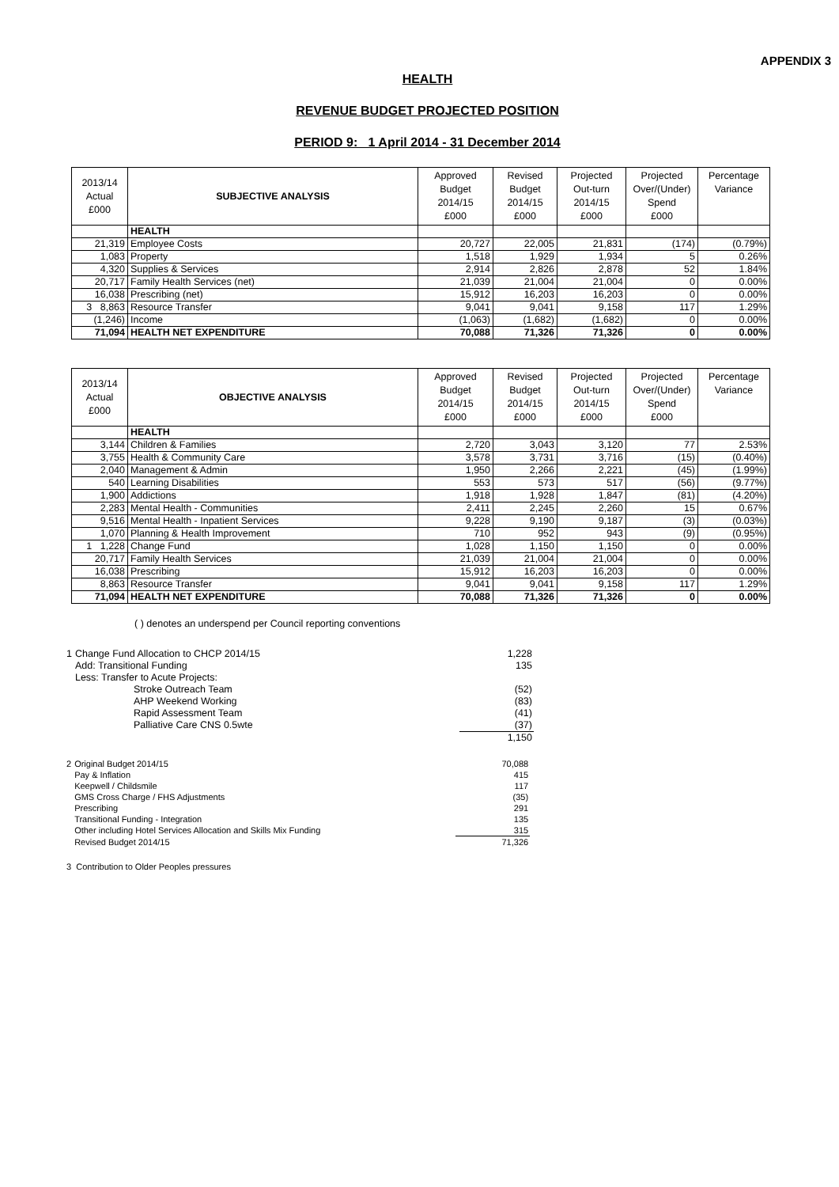APPENDIX 3
HEALTH
REVENUE BUDGET PROJECTED POSITION
PERIOD 9: 1 April 2014 - 31 December 2014
| 2013/14 Actual £000 | SUBJECTIVE ANALYSIS | Approved Budget 2014/15 £000 | Revised Budget 2014/15 £000 | Projected Out-turn 2014/15 £000 | Projected Over/(Under) Spend £000 | Percentage Variance |
| --- | --- | --- | --- | --- | --- | --- |
| | HEALTH | | | | | |
| 21,319 | Employee Costs | 20,727 | 22,005 | 21,831 | (174) | (0.79%) |
| 1,083 | Property | 1,518 | 1,929 | 1,934 | 5 | 0.26% |
| 4,320 | Supplies & Services | 2,914 | 2,826 | 2,878 | 52 | 1.84% |
| 20,717 | Family Health Services (net) | 21,039 | 21,004 | 21,004 | 0 | 0.00% |
| 16,038 | Prescribing (net) | 15,912 | 16,203 | 16,203 | 0 | 0.00% |
| 3 8,863 | Resource Transfer | 9,041 | 9,041 | 9,158 | 117 | 1.29% |
| (1,246) | Income | (1,063) | (1,682) | (1,682) | 0 | 0.00% |
| 71,094 | HEALTH NET EXPENDITURE | 70,088 | 71,326 | 71,326 | 0 | 0.00% |
| 2013/14 Actual £000 | OBJECTIVE ANALYSIS | Approved Budget 2014/15 £000 | Revised Budget 2014/15 £000 | Projected Out-turn 2014/15 £000 | Projected Over/(Under) Spend £000 | Percentage Variance |
| --- | --- | --- | --- | --- | --- | --- |
| | HEALTH | | | | | |
| 3,144 | Children & Families | 2,720 | 3,043 | 3,120 | 77 | 2.53% |
| 3,755 | Health & Community Care | 3,578 | 3,731 | 3,716 | (15) | (0.40%) |
| 2,040 | Management & Admin | 1,950 | 2,266 | 2,221 | (45) | (1.99%) |
| 540 | Learning Disabilities | 553 | 573 | 517 | (56) | (9.77%) |
| 1,900 | Addictions | 1,918 | 1,928 | 1,847 | (81) | (4.20%) |
| 2,283 | Mental Health - Communities | 2,411 | 2,245 | 2,260 | 15 | 0.67% |
| 9,516 | Mental Health - Inpatient Services | 9,228 | 9,190 | 9,187 | (3) | (0.03%) |
| 1,070 | Planning & Health Improvement | 710 | 952 | 943 | (9) | (0.95%) |
| 1 1,228 | Change Fund | 1,028 | 1,150 | 1,150 | 0 | 0.00% |
| 20,717 | Family Health Services | 21,039 | 21,004 | 21,004 | 0 | 0.00% |
| 16,038 | Prescribing | 15,912 | 16,203 | 16,203 | 0 | 0.00% |
| 8,863 | Resource Transfer | 9,041 | 9,041 | 9,158 | 117 | 1.29% |
| 71,094 | HEALTH NET EXPENDITURE | 70,088 | 71,326 | 71,326 | 0 | 0.00% |
( ) denotes an underspend per Council reporting conventions
| 1 | Change Fund Allocation to CHCP 2014/15 | | 1,228 |
| | Add: Transitional Funding | | 135 |
| | Less: Transfer to Acute Projects: | | |
| | | Stroke Outreach Team | (52) |
| | | AHP Weekend Working | (83) |
| | | Rapid Assessment Team | (41) |
| | | Palliative Care CNS 0.5wte | (37) |
| | | | 1,150 |
| 2 | Original Budget 2014/15 | 70,088 |
| | Pay & Inflation | 415 |
| | Keepwell / Childsmile | 117 |
| | GMS Cross Charge / FHS Adjustments | (35) |
| | Prescribing | 291 |
| | Transitional Funding - Integration | 135 |
| | Other including Hotel Services Allocation and Skills Mix Funding | 315 |
| | Revised Budget 2014/15 | 71,326 |
3 Contribution to Older Peoples pressures